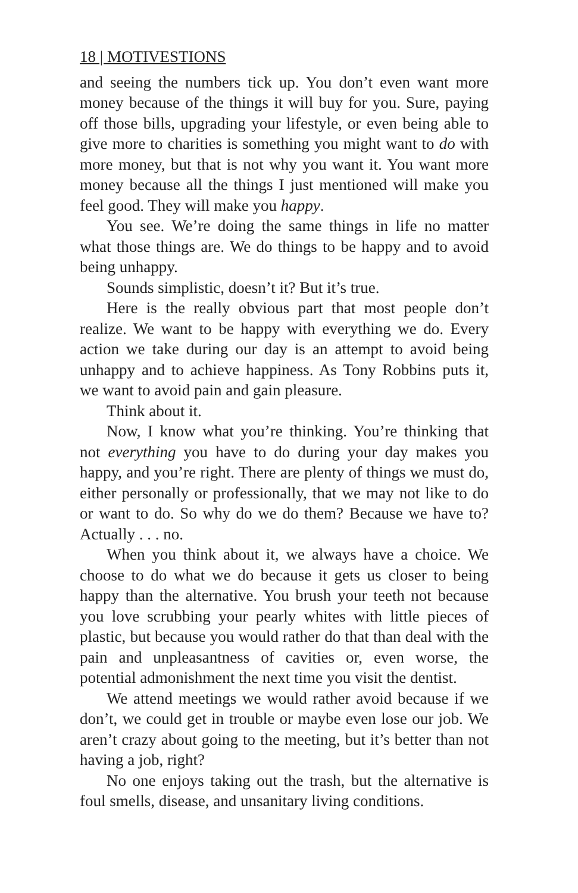18 | MOTIVESTIONS
and seeing the numbers tick up. You don’t even want more money because of the things it will buy for you. Sure, paying off those bills, upgrading your lifestyle, or even being able to give more to charities is something you might want to do with more money, but that is not why you want it. You want more money because all the things I just mentioned will make you feel good. They will make you happy.
You see. We’re doing the same things in life no matter what those things are. We do things to be happy and to avoid being unhappy.
Sounds simplistic, doesn’t it? But it’s true.
Here is the really obvious part that most people don’t realize. We want to be happy with everything we do. Every action we take during our day is an attempt to avoid being unhappy and to achieve happiness. As Tony Robbins puts it, we want to avoid pain and gain pleasure.
Think about it.
Now, I know what you’re thinking. You’re thinking that not everything you have to do during your day makes you happy, and you’re right. There are plenty of things we must do, either personally or professionally, that we may not like to do or want to do. So why do we do them? Because we have to? Actually . . . no.
When you think about it, we always have a choice. We choose to do what we do because it gets us closer to being happy than the alternative. You brush your teeth not because you love scrubbing your pearly whites with little pieces of plastic, but because you would rather do that than deal with the pain and unpleasantness of cavities or, even worse, the potential admonishment the next time you visit the dentist.
We attend meetings we would rather avoid because if we don’t, we could get in trouble or maybe even lose our job. We aren’t crazy about going to the meeting, but it’s better than not having a job, right?
No one enjoys taking out the trash, but the alternative is foul smells, disease, and unsanitary living conditions.